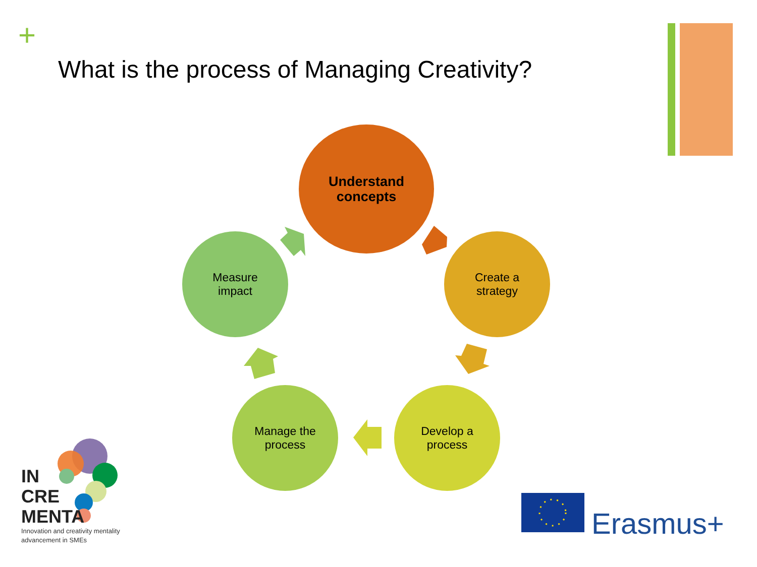+
What is the process of Managing Creativity?
Understand
concepts
Create a
strategy
Develop a
process
Manage the
process
Measure
impact
IN
CRE
MENTA
Innovation and creativity mentality
advancement in SMEs
Erasmus+